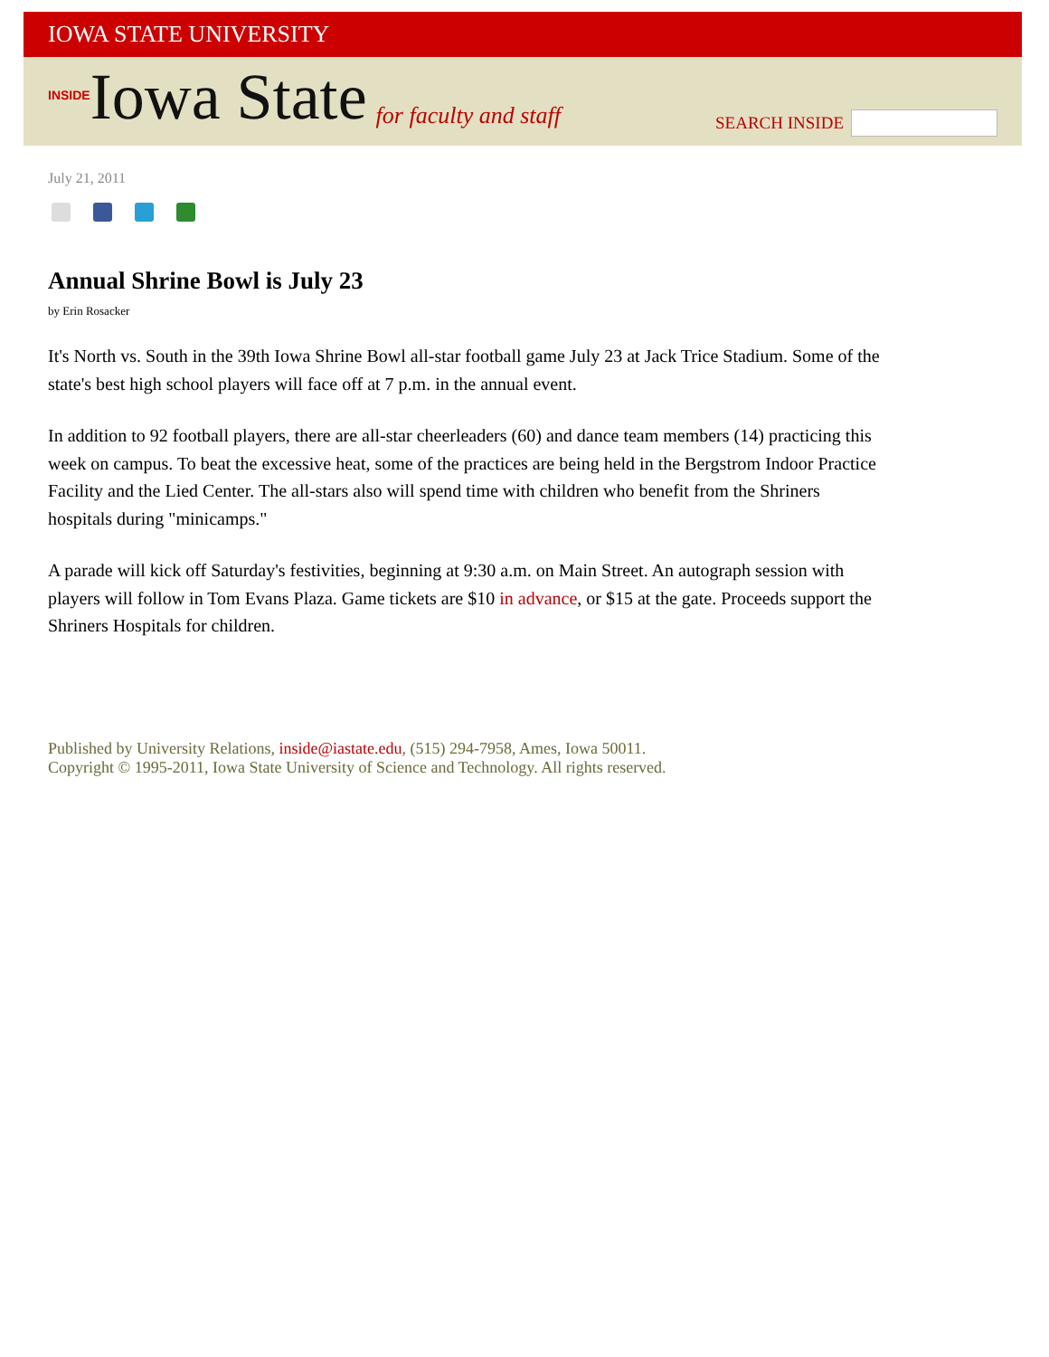IOWA STATE UNIVERSITY
INSIDE Iowa State for faculty and staff
SEARCH INSIDE
July 21, 2011
Annual Shrine Bowl is July 23
by Erin Rosacker
It's North vs. South in the 39th Iowa Shrine Bowl all-star football game July 23 at Jack Trice Stadium. Some of the state's best high school players will face off at 7 p.m. in the annual event.
In addition to 92 football players, there are all-star cheerleaders (60) and dance team members (14) practicing this week on campus. To beat the excessive heat, some of the practices are being held in the Bergstrom Indoor Practice Facility and the Lied Center. The all-stars also will spend time with children who benefit from the Shriners hospitals during "minicamps."
A parade will kick off Saturday's festivities, beginning at 9:30 a.m. on Main Street. An autograph session with players will follow in Tom Evans Plaza. Game tickets are $10 in advance, or $15 at the gate. Proceeds support the Shriners Hospitals for children.
Published by University Relations, inside@iastate.edu, (515) 294-7958, Ames, Iowa 50011.
Copyright © 1995-2011, Iowa State University of Science and Technology. All rights reserved.